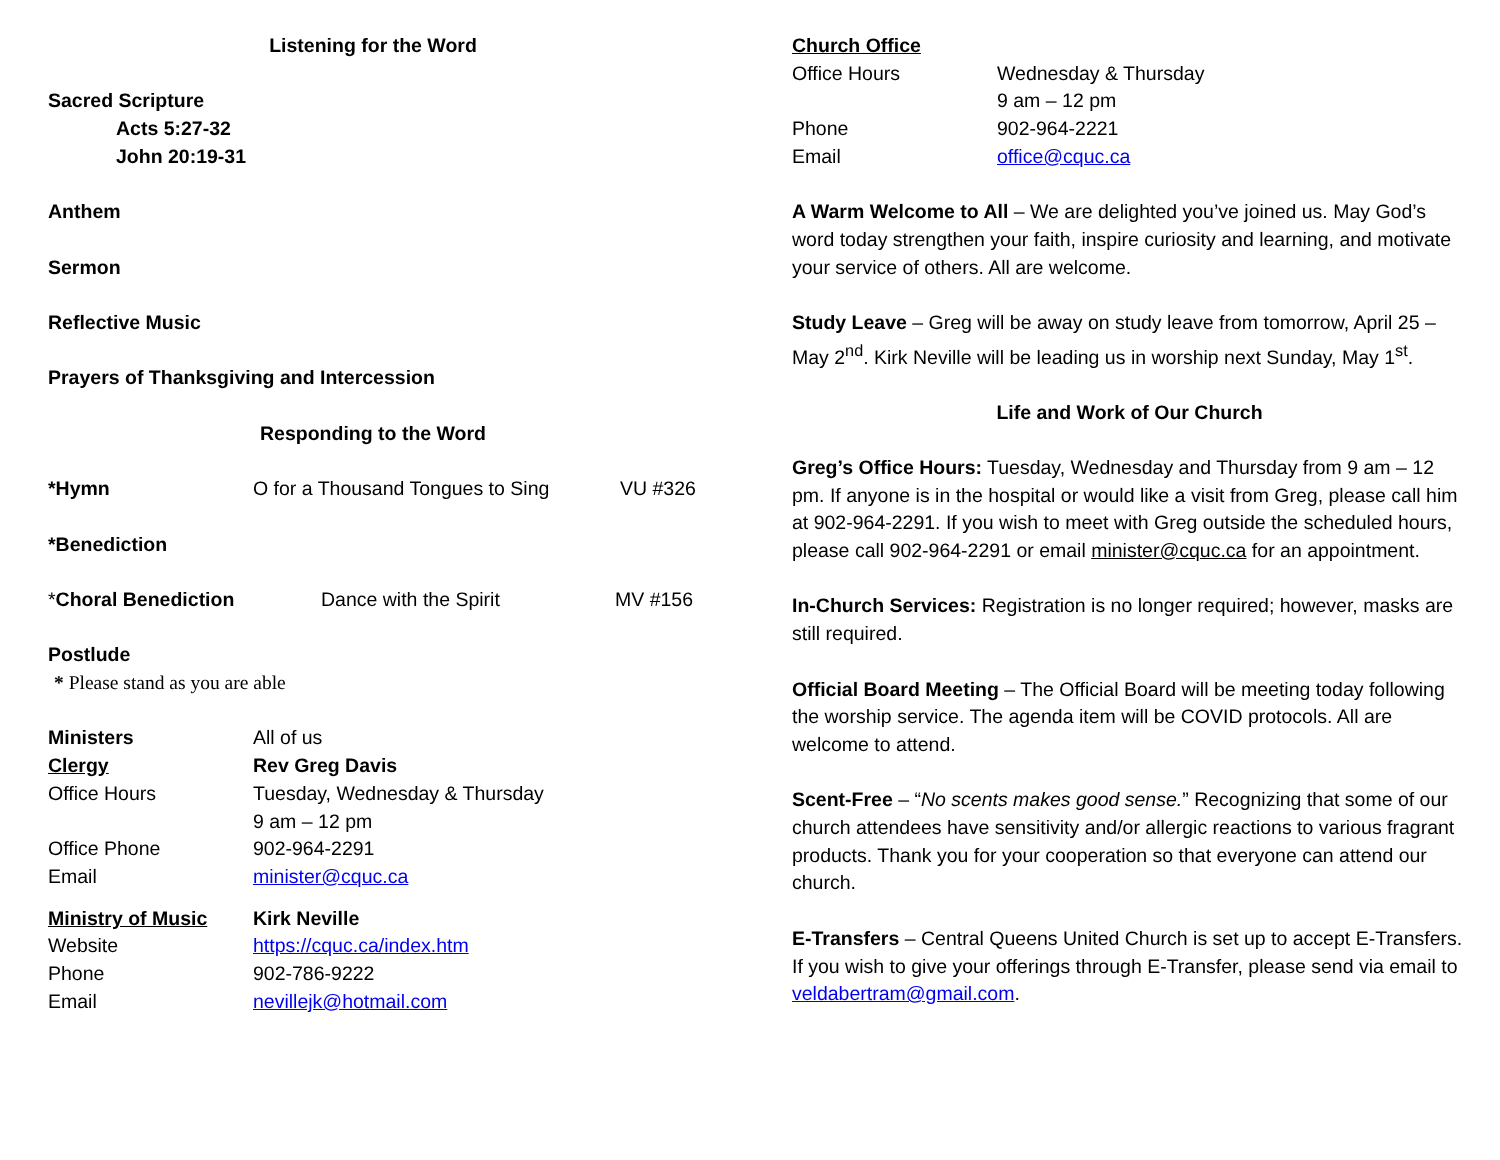Listening for the Word
Sacred Scripture
Acts 5:27-32
John 20:19-31
Anthem
Sermon
Reflective Music
Prayers of Thanksgiving and Intercession
Responding to the Word
*Hymn O for a Thousand Tongues to Sing VU #326
*Benediction
*Choral Benediction Dance with the Spirit MV #156
Postlude
* Please stand as you are able
Ministers All of us
Clergy Rev Greg Davis
Office Hours Tuesday, Wednesday & Thursday
9 am – 12 pm
Office Phone 902-964-2291
Email minister@cquc.ca
Ministry of Music Kirk Neville
Website https://cquc.ca/index.htm
Phone 902-786-9222
Email nevillejk@hotmail.com
Church Office
Office Hours Wednesday & Thursday
9 am – 12 pm
Phone 902-964-2221
Email office@cquc.ca
A Warm Welcome to All – We are delighted you’ve joined us. May God’s word today strengthen your faith, inspire curiosity and learning, and motivate your service of others. All are welcome.
Study Leave – Greg will be away on study leave from tomorrow, April 25 – May 2<sup>nd</sup>. Kirk Neville will be leading us in worship next Sunday, May 1<sup>st</sup>.
Life and Work of Our Church
Greg’s Office Hours: Tuesday, Wednesday and Thursday from 9 am – 12 pm. If anyone is in the hospital or would like a visit from Greg, please call him at 902-964-2291. If you wish to meet with Greg outside the scheduled hours, please call 902-964-2291 or email minister@cquc.ca for an appointment.
In-Church Services: Registration is no longer required; however, masks are still required.
Official Board Meeting – The Official Board will be meeting today following the worship service. The agenda item will be COVID protocols. All are welcome to attend.
Scent-Free – “No scents makes good sense.” Recognizing that some of our church attendees have sensitivity and/or allergic reactions to various fragrant products. Thank you for your cooperation so that everyone can attend our church.
E-Transfers – Central Queens United Church is set up to accept E-Transfers. If you wish to give your offerings through E-Transfer, please send via email to veldabertram@gmail.com.